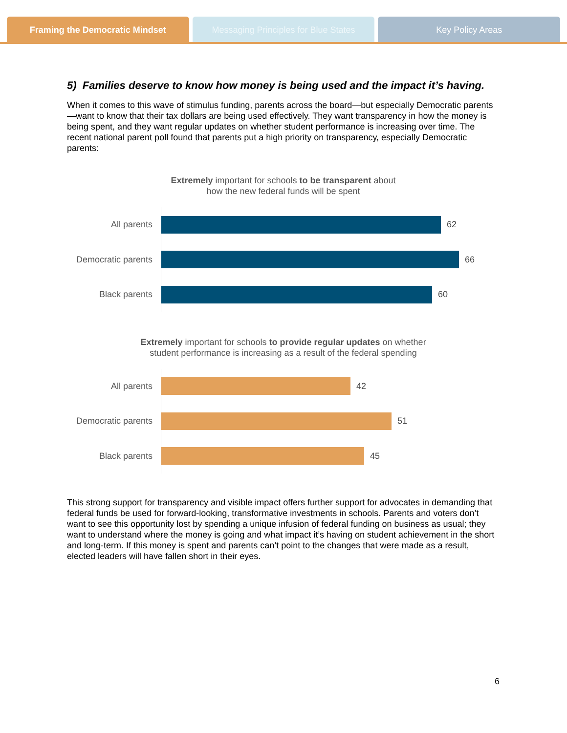Framing the Democratic Mindset Messaging Principles for Blue States
Key Policy Areas
5) Families deserve to know how money is being used and the impact it’s having.
When it comes to this wave of stimulus funding, parents across the board—but especially Democratic parents—want to know that their tax dollars are being used effectively. They want transparency in how the money is being spent, and they want regular updates on whether student performance is increasing over time. The recent national parent poll found that parents put a high priority on transparency, especially Democratic parents:
Extremely important for schools to be transparent about
how the new federal funds will be spent
All parents
62
Democratic parents
66
Black parents
60
Extremely important for schools to provide regular updates on whether
student performance is increasing as a result of the federal spending
All parents
42
Democratic parents
51
Black parents
45
This strong support for transparency and visible impact offers further support for advocates in demanding that federal funds be used for forward-looking, transformative investments in schools. Parents and voters don’t want to see this opportunity lost by spending a unique infusion of federal funding on business as usual; they want to understand where the money is going and what impact it’s having on student achievement in the short and long-term. If this money is spent and parents can’t point to the changes that were made as a result, elected leaders will have fallen short in their eyes.
6